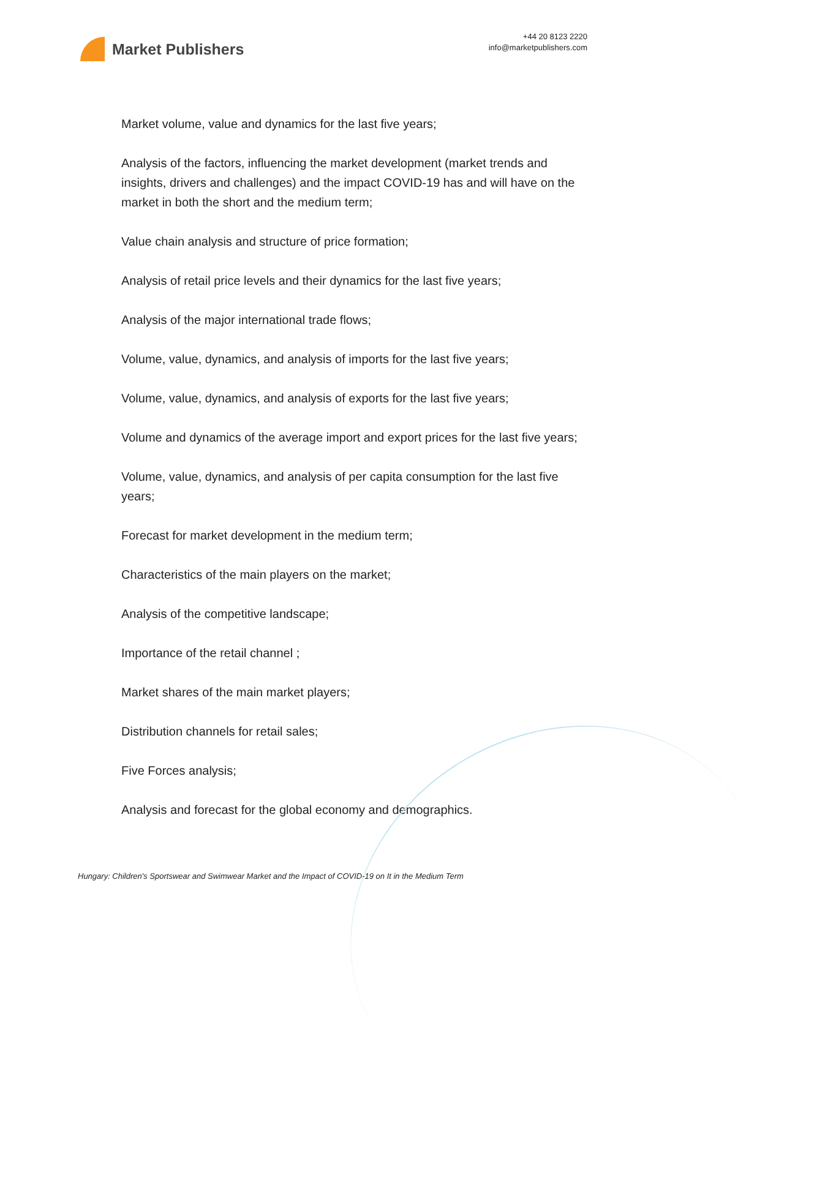Market Publishers
+44 20 8123 2220
info@marketpublishers.com
Market volume, value and dynamics for the last five years;
Analysis of the factors, influencing the market development (market trends and insights, drivers and challenges) and the impact COVID-19 has and will have on the market in both the short and the medium term;
Value chain analysis and structure of price formation;
Analysis of retail price levels and their dynamics for the last five years;
Analysis of the major international trade flows;
Volume, value, dynamics, and analysis of imports for the last five years;
Volume, value, dynamics, and analysis of exports for the last five years;
Volume and dynamics of the average import and export prices for the last five years;
Volume, value, dynamics, and analysis of per capita consumption for the last five years;
Forecast for market development in the medium term;
Characteristics of the main players on the market;
Analysis of the competitive landscape;
Importance of the retail channel ;
Market shares of the main market players;
Distribution channels for retail sales;
Five Forces analysis;
Analysis and forecast for the global economy and demographics.
Hungary: Children's Sportswear and Swimwear Market and the Impact of COVID-19 on It in the Medium Term